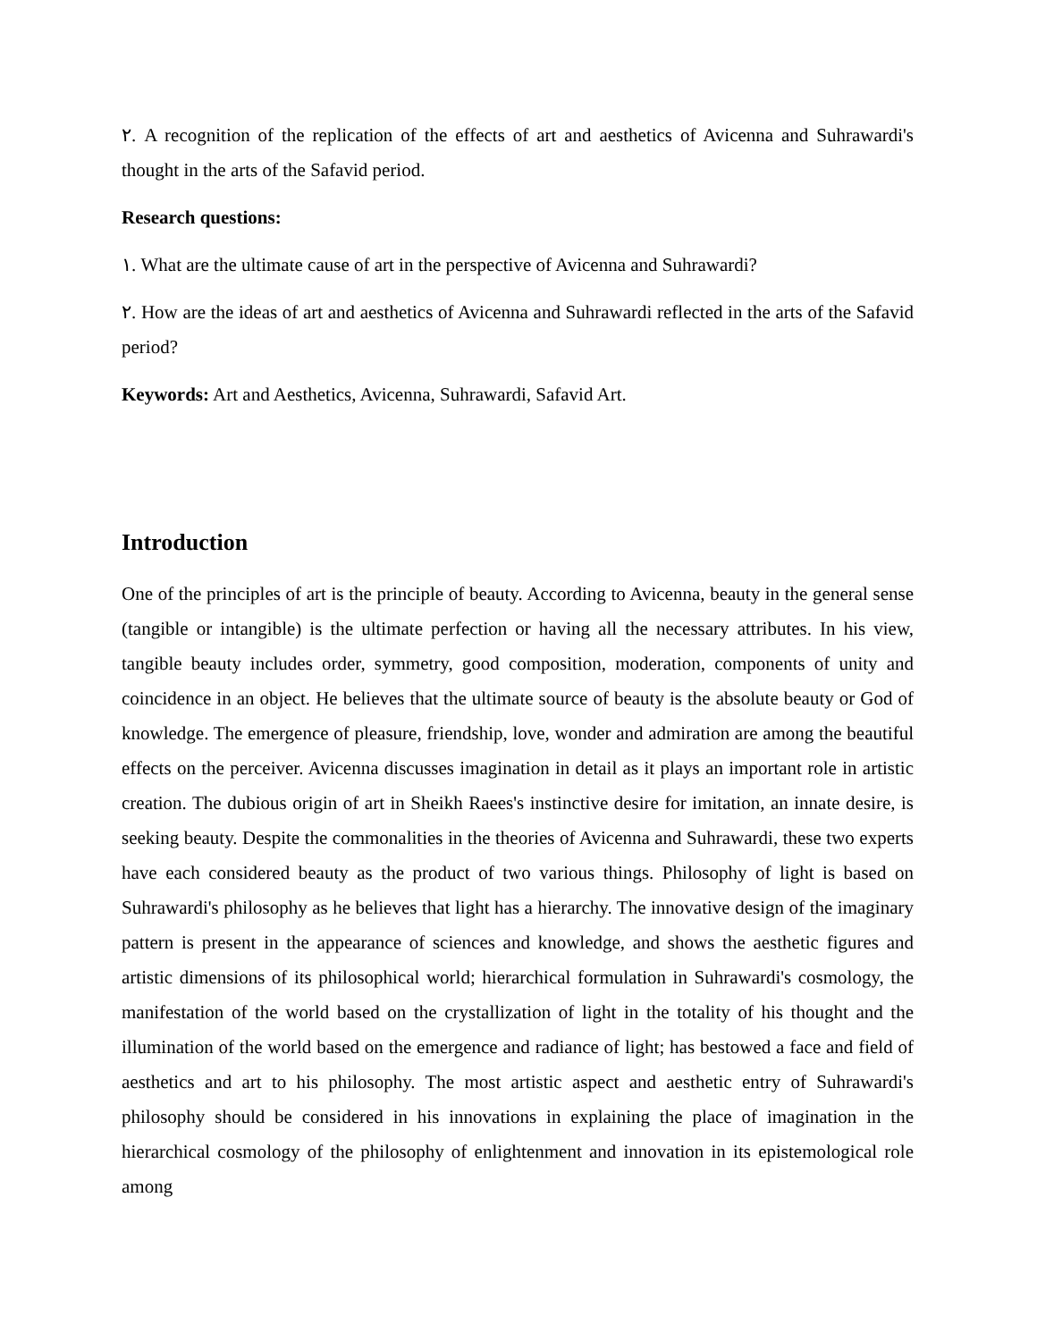٢. A recognition of the replication of the effects of art and aesthetics of Avicenna and Suhrawardi's thought in the arts of the Safavid period.
Research questions:
١. What are the ultimate cause of art in the perspective of Avicenna and Suhrawardi?
٢. How are the ideas of art and aesthetics of Avicenna and Suhrawardi reflected in the arts of the Safavid period?
Keywords: Art and Aesthetics, Avicenna, Suhrawardi, Safavid Art.
Introduction
One of the principles of art is the principle of beauty. According to Avicenna, beauty in the general sense (tangible or intangible) is the ultimate perfection or having all the necessary attributes. In his view, tangible beauty includes order, symmetry, good composition, moderation, components of unity and coincidence in an object. He believes that the ultimate source of beauty is the absolute beauty or God of knowledge. The emergence of pleasure, friendship, love, wonder and admiration are among the beautiful effects on the perceiver. Avicenna discusses imagination in detail as it plays an important role in artistic creation. The dubious origin of art in Sheikh Raees's instinctive desire for imitation, an innate desire, is seeking beauty. Despite the commonalities in the theories of Avicenna and Suhrawardi, these two experts have each considered beauty as the product of two various things. Philosophy of light is based on Suhrawardi's philosophy as he believes that light has a hierarchy. The innovative design of the imaginary pattern is present in the appearance of sciences and knowledge, and shows the aesthetic figures and artistic dimensions of its philosophical world; hierarchical formulation in Suhrawardi's cosmology, the manifestation of the world based on the crystallization of light in the totality of his thought and the illumination of the world based on the emergence and radiance of light; has bestowed a face and field of aesthetics and art to his philosophy. The most artistic aspect and aesthetic entry of Suhrawardi's philosophy should be considered in his innovations in explaining the place of imagination in the hierarchical cosmology of the philosophy of enlightenment and innovation in its epistemological role among